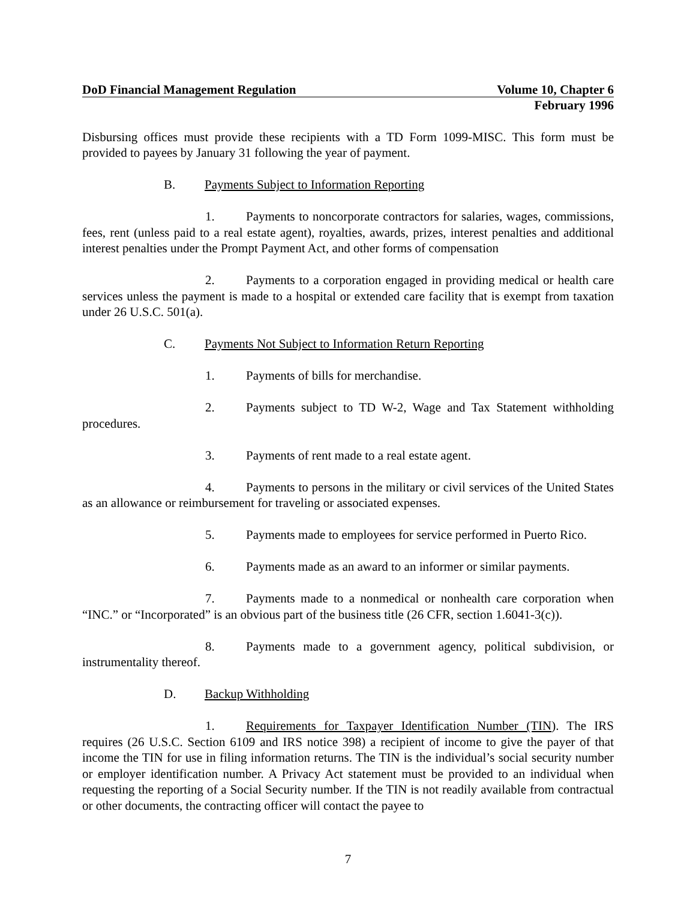DoD Financial Management Regulation Volume 10, Chapter 6
February 1996
Disbursing offices must provide these recipients with a TD Form 1099-MISC. This form must be provided to payees by January 31 following the year of payment.
B. Payments Subject to Information Reporting
1. Payments to noncorporate contractors for salaries, wages, commissions, fees, rent (unless paid to a real estate agent), royalties, awards, prizes, interest penalties and additional interest penalties under the Prompt Payment Act, and other forms of compensation
2. Payments to a corporation engaged in providing medical or health care services unless the payment is made to a hospital or extended care facility that is exempt from taxation under 26 U.S.C. 501(a).
C. Payments Not Subject to Information Return Reporting
1. Payments of bills for merchandise.
2. Payments subject to TD W-2, Wage and Tax Statement withholding procedures.
3. Payments of rent made to a real estate agent.
4. Payments to persons in the military or civil services of the United States as an allowance or reimbursement for traveling or associated expenses.
5. Payments made to employees for service performed in Puerto Rico.
6. Payments made as an award to an informer or similar payments.
7. Payments made to a nonmedical or nonhealth care corporation when “INC.” or “Incorporated” is an obvious part of the business title (26 CFR, section 1.6041-3(c)).
8. Payments made to a government agency, political subdivision, or instrumentality thereof.
D. Backup Withholding
1. Requirements for Taxpayer Identification Number (TIN). The IRS requires (26 U.S.C. Section 6109 and IRS notice 398) a recipient of income to give the payer of that income the TIN for use in filing information returns. The TIN is the individual’s social security number or employer identification number. A Privacy Act statement must be provided to an individual when requesting the reporting of a Social Security number. If the TIN is not readily available from contractual or other documents, the contracting officer will contact the payee to
7